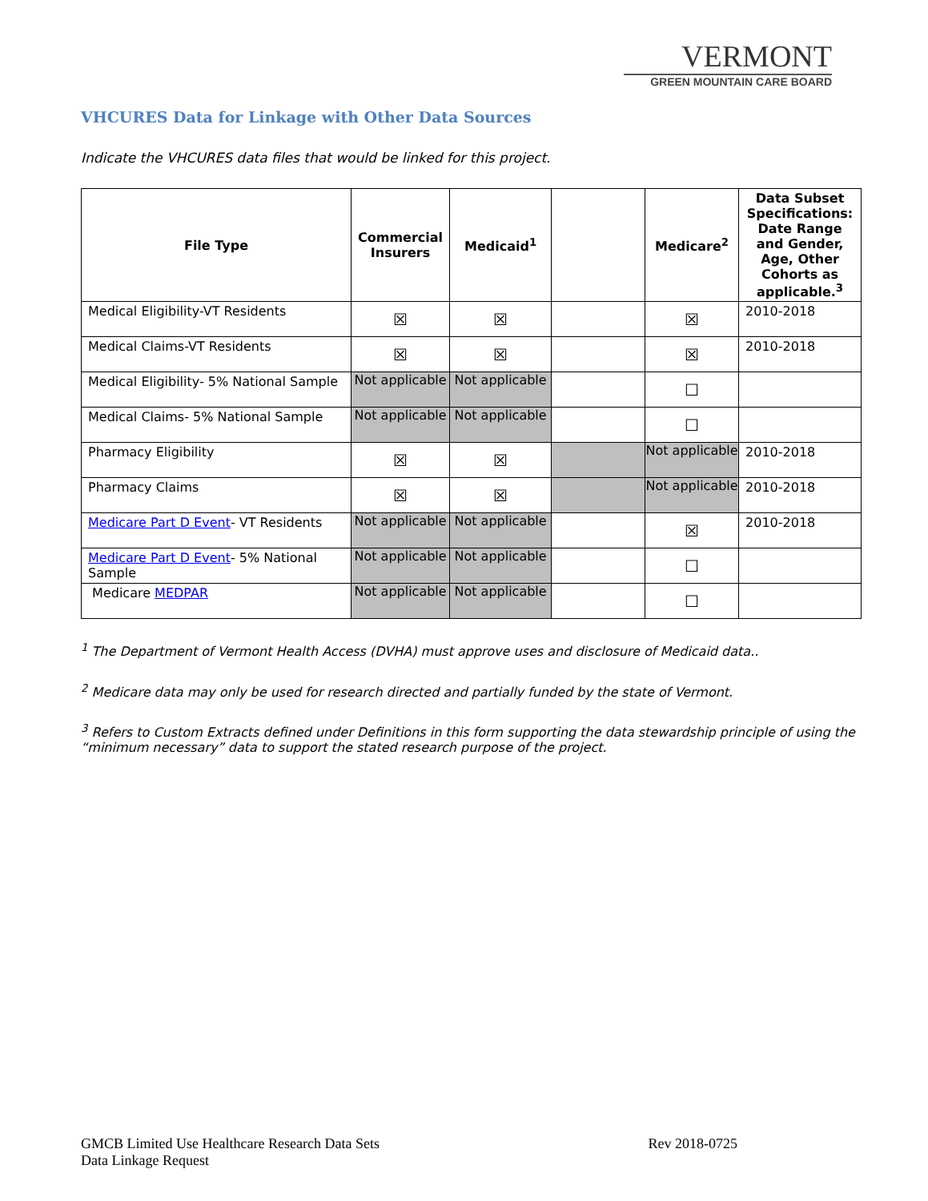VERMONT
GREEN MOUNTAIN CARE BOARD
VHCURES Data for Linkage with Other Data Sources
Indicate the VHCURES data files that would be linked for this project.
| File Type | Commercial Insurers | Medicaid<sup>1</sup> | | Medicare<sup>2</sup> | Data Subset Specifications: Date Range and Gender, Age, Other Cohorts as applicable.<sup>3</sup> |
| --- | --- | --- | --- | --- | --- |
| Medical Eligibility-VT Residents | ☒ | ☒ | | ☒ | 2010-2018 |
| Medical Claims-VT Residents | ☒ | ☒ | | ☒ | 2010-2018 |
| Medical Eligibility- 5% National Sample | Not applicable | Not applicable | | ☐ | |
| Medical Claims- 5% National Sample | Not applicable | Not applicable | | ☐ | |
| Pharmacy Eligibility | ☒ | ☒ | | Not applicable | 2010-2018 |
| Pharmacy Claims | ☒ | ☒ | | Not applicable | 2010-2018 |
| Medicare Part D Event - VT Residents | Not applicable | Not applicable | | ☒ | 2010-2018 |
| Medicare Part D Event - 5% National Sample | Not applicable | Not applicable | | ☐ | |
| Medicare MEDPAR | Not applicable | Not applicable | | ☐ | |
<sup>1</sup> The Department of Vermont Health Access (DVHA) must approve uses and disclosure of Medicaid data..
<sup>2</sup> Medicare data may only be used for research directed and partially funded by the state of Vermont.
<sup>3</sup> Refers to Custom Extracts defined under Definitions in this form supporting the data stewardship principle of using the “minimum necessary” data to support the stated research purpose of the project.
GMCB Limited Use Healthcare Research Data Sets
Data Linkage Request
Rev 2018-0725